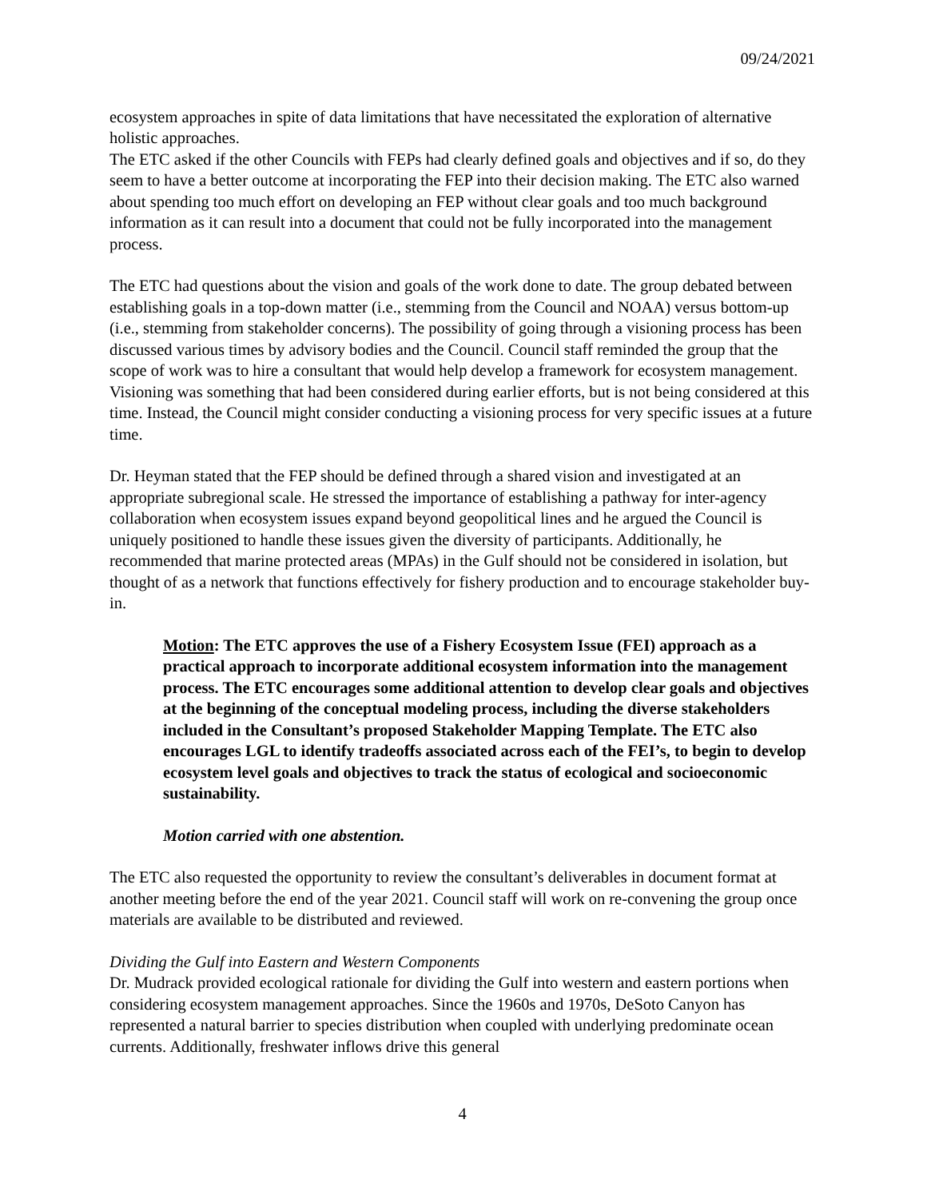09/24/2021
ecosystem approaches in spite of data limitations that have necessitated the exploration of alternative holistic approaches.
The ETC asked if the other Councils with FEPs had clearly defined goals and objectives and if so, do they seem to have a better outcome at incorporating the FEP into their decision making. The ETC also warned about spending too much effort on developing an FEP without clear goals and too much background information as it can result into a document that could not be fully incorporated into the management process.
The ETC had questions about the vision and goals of the work done to date. The group debated between establishing goals in a top-down matter (i.e., stemming from the Council and NOAA) versus bottom-up (i.e., stemming from stakeholder concerns). The possibility of going through a visioning process has been discussed various times by advisory bodies and the Council. Council staff reminded the group that the scope of work was to hire a consultant that would help develop a framework for ecosystem management. Visioning was something that had been considered during earlier efforts, but is not being considered at this time. Instead, the Council might consider conducting a visioning process for very specific issues at a future time.
Dr. Heyman stated that the FEP should be defined through a shared vision and investigated at an appropriate subregional scale. He stressed the importance of establishing a pathway for inter-agency collaboration when ecosystem issues expand beyond geopolitical lines and he argued the Council is uniquely positioned to handle these issues given the diversity of participants. Additionally, he recommended that marine protected areas (MPAs) in the Gulf should not be considered in isolation, but thought of as a network that functions effectively for fishery production and to encourage stakeholder buy-in.
Motion: The ETC approves the use of a Fishery Ecosystem Issue (FEI) approach as a practical approach to incorporate additional ecosystem information into the management process. The ETC encourages some additional attention to develop clear goals and objectives at the beginning of the conceptual modeling process, including the diverse stakeholders included in the Consultant’s proposed Stakeholder Mapping Template. The ETC also encourages LGL to identify tradeoffs associated across each of the FEI’s, to begin to develop ecosystem level goals and objectives to track the status of ecological and socioeconomic sustainability.
Motion carried with one abstention.
The ETC also requested the opportunity to review the consultant’s deliverables in document format at another meeting before the end of the year 2021. Council staff will work on re-convening the group once materials are available to be distributed and reviewed.
Dividing the Gulf into Eastern and Western Components
Dr. Mudrack provided ecological rationale for dividing the Gulf into western and eastern portions when considering ecosystem management approaches. Since the 1960s and 1970s, DeSoto Canyon has represented a natural barrier to species distribution when coupled with underlying predominate ocean currents. Additionally, freshwater inflows drive this general
4